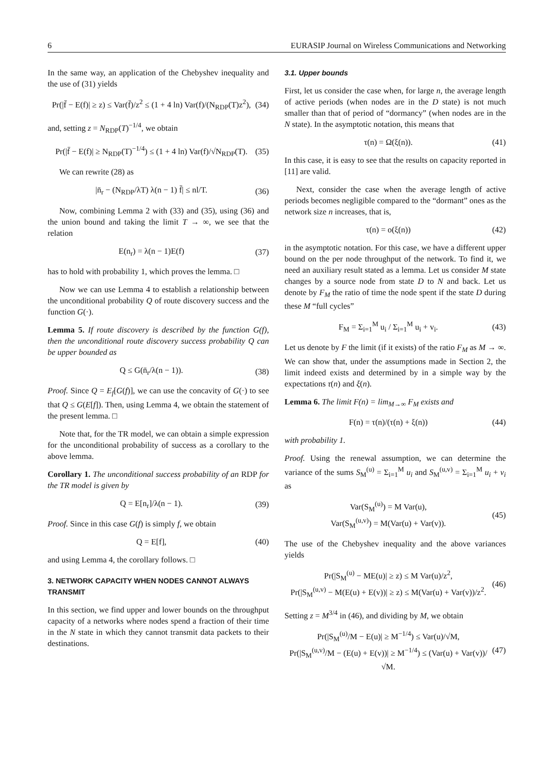6 EURASIP Journal on Wireless Communications and Networking
In the same way, an application of the Chebyshev inequality and the use of (31) yields
Pr(|f̄ − E(f)| ≥ z) ≤ Var(f̄)/z<sup>2</sup> ≤ (1 + 4 ln) Var(f)/(N<sub>RDP</sub>(T)z<sup>2</sup>), (34)
and, setting z = N<sub>RDP</sub>(T)<sup>−1/4</sup>, we obtain
Pr(|f̄ − E(f)| ≥ N<sub>RDP</sub>(T)<sup>−1/4</sup>) ≤ (1 + 4 ln) Var(f)/√N<sub>RDP</sub>(T). (35)
We can rewrite (28) as
|n̄<sub>r</sub> − (N<sub>RDP</sub>/λT) λ(n − 1) f̄| ≤ nl/T. (36)
Now, combining Lemma 2 with (33) and (35), using (36) and the union bound and taking the limit T → ∞, we see that the relation
E(n<sub>r</sub>) = λ(n − 1)E(f) (37)
has to hold with probability 1, which proves the lemma. □
Now we can use Lemma 4 to establish a relationship between the unconditional probability Q of route discovery success and the function G(·).
Lemma 5. If route discovery is described by the function G(f), then the unconditional route discovery success probability Q can be upper bounded as
Q ≤ G(n̄<sub>r</sub>/λ(n − 1)). (38)
Proof. Since Q = E<sub>f</sub>[G(f)], we can use the concavity of G(·) to see that Q ≤ G(E[f]). Then, using Lemma 4, we obtain the statement of the present lemma. □
Note that, for the TR model, we can obtain a simple expression for the unconditional probability of success as a corollary to the above lemma.
Corollary 1. The unconditional success probability of an RDP for the TR model is given by
Q = E[n<sub>r</sub>]/λ(n − 1). (39)
Proof. Since in this case G(f) is simply f, we obtain
Q = E[f], (40)
and using Lemma 4, the corollary follows. □
3. NETWORK CAPACITY WHEN NODES CANNOT ALWAYS TRANSMIT
In this section, we find upper and lower bounds on the throughput capacity of a networks where nodes spend a fraction of their time in the N state in which they cannot transmit data packets to their destinations.
3.1. Upper bounds
First, let us consider the case when, for large n, the average length of active periods (when nodes are in the D state) is not much smaller than that of period of “dormancy” (when nodes are in the N state). In the asymptotic notation, this means that
τ(n) = Ω(ξ(n)). (41)
In this case, it is easy to see that the results on capacity reported in [11] are valid.
Next, consider the case when the average length of active periods becomes negligible compared to the “dormant” ones as the network size n increases, that is,
τ(n) = o(ξ(n)) (42)
in the asymptotic notation. For this case, we have a different upper bound on the per node throughput of the network. To find it, we need an auxiliary result stated as a lemma. Let us consider M state changes by a source node from state D to N and back. Let us denote by F<sub>M</sub> the ratio of time the node spent if the state D during these M “full cycles”
F<sub>M</sub> = Σ<sub>i=1</sub><sup>M</sup> u<sub>i</sub> / Σ<sub>i=1</sub><sup>M</sup> u<sub>i</sub> + v<sub>i</sub>. (43)
Let us denote by F the limit (if it exists) of the ratio F<sub>M</sub> as M → ∞. We can show that, under the assumptions made in Section 2, the limit indeed exists and determined by in a simple way by the expectations τ(n) and ξ(n).
Lemma 6. The limit F(n) = lim<sub>M→∞</sub> F<sub>M</sub> exists and
F(n) = τ(n)/(τ(n) + ξ(n)) (44)
with probability 1.
Proof. Using the renewal assumption, we can determine the variance of the sums S<sub>M</sub><sup>(u)</sup> = Σ<sub>i=1</sub><sup>M</sup> u<sub>i</sub> and S<sub>M</sub><sup>(u,v)</sup> = Σ<sub>i=1</sub><sup>M</sup> u<sub>i</sub> + v<sub>i</sub> as
Var(S<sub>M</sub><sup>(u)</sup>) = M Var(u),
Var(S<sub>M</sub><sup>(u,v)</sup>) = M(Var(u) + Var(v)). (45)
The use of the Chebyshev inequality and the above variances yields
Pr(|S<sub>M</sub><sup>(u)</sup> − ME(u)| ≥ z) ≤ M Var(u)/z<sup>2</sup>,
Pr(|S<sub>M</sub><sup>(u,v)</sup> − M(E(u) + E(v))| ≥ z) ≤ M(Var(u) + Var(v))/z<sup>2</sup>. (46)
Setting z = M<sup>3/4</sup> in (46), and dividing by M, we obtain
Pr(|S<sub>M</sub><sup>(u)</sup>/M − E(u)| ≥ M<sup>−1/4</sup>) ≤ Var(u)/√M,
Pr(|S<sub>M</sub><sup>(u,v)</sup>/M − (E(u) + E(v))| ≥ M<sup>−1/4</sup>) ≤ (Var(u) + Var(v))/√M. (47)